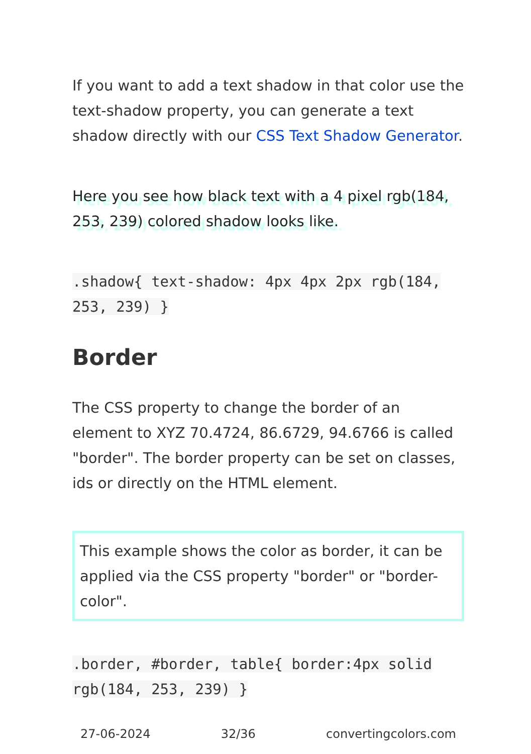If you want to add a text shadow in that color use the text-shadow property, you can generate a text shadow directly with our CSS Text Shadow Generator.
Here you see how black text with a 4 pixel rgb(184, 253, 239) colored shadow looks like.
.shadow{ text-shadow: 4px 4px 2px rgb(184, 253, 239) }
Border
The CSS property to change the border of an element to XYZ 70.4724, 86.6729, 94.6766 is called "border". The border property can be set on classes, ids or directly on the HTML element.
This example shows the color as border, it can be applied via the CSS property "border" or "border-color".
.border, #border, table{ border:4px solid rgb(184, 253, 239) }
27-06-2024 32/36 convertingcolors.com